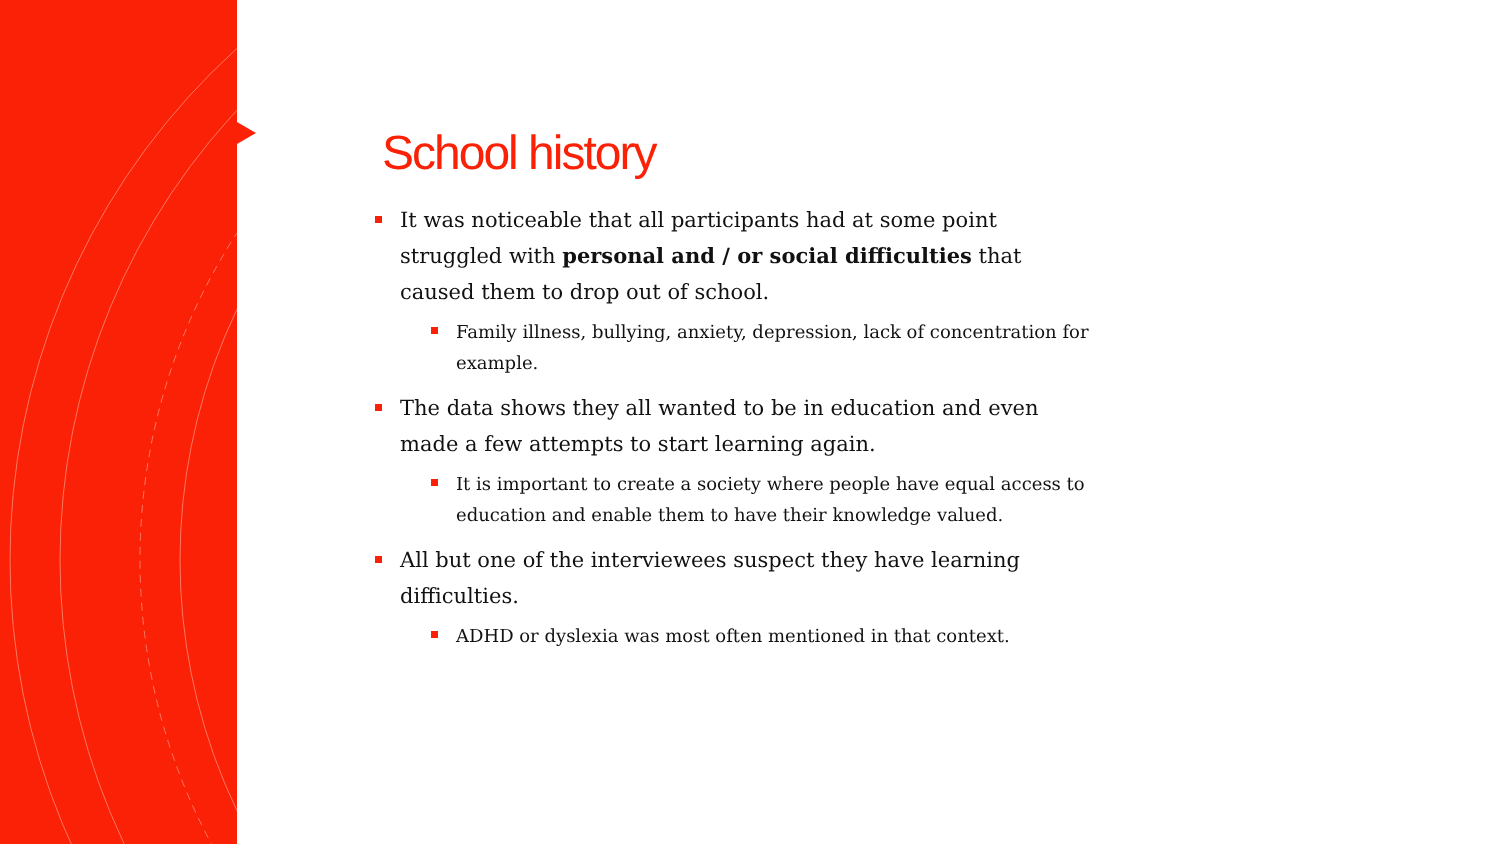School history
It was noticeable that all participants had at some point struggled with personal and / or social difficulties that caused them to drop out of school.
Family illness, bullying, anxiety, depression, lack of concentration for example.
The data shows they all wanted to be in education and even made a few attempts to start learning again.
It is important to create a society where people have equal access to education and enable them to have their knowledge valued.
All but one of the interviewees suspect they have learning difficulties.
ADHD or dyslexia was most often mentioned in that context.